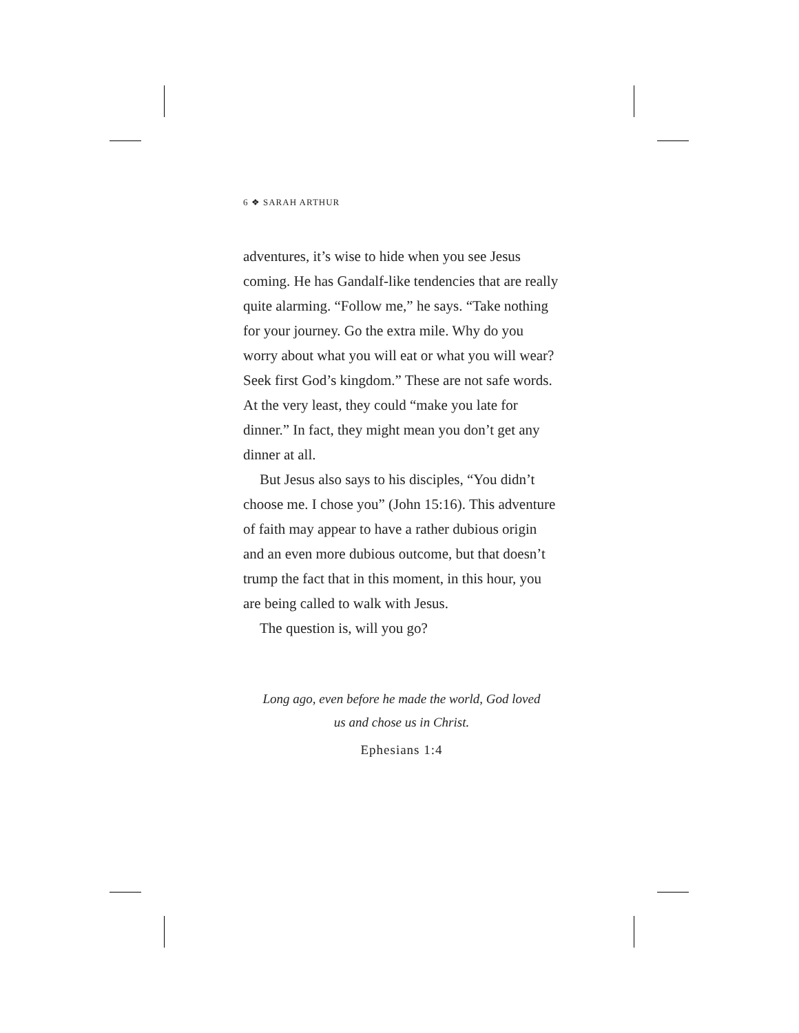6 ❖ SARAH ARTHUR
adventures, it’s wise to hide when you see Jesus coming. He has Gandalf-like tendencies that are really quite alarming. “Follow me,” he says. “Take nothing for your journey. Go the extra mile. Why do you worry about what you will eat or what you will wear? Seek first God’s kingdom.” These are not safe words. At the very least, they could “make you late for dinner.” In fact, they might mean you don’t get any dinner at all.
But Jesus also says to his disciples, “You didn’t choose me. I chose you” (John 15:16). This adventure of faith may appear to have a rather dubious origin and an even more dubious outcome, but that doesn’t trump the fact that in this moment, in this hour, you are being called to walk with Jesus.
The question is, will you go?
Long ago, even before he made the world, God loved
us and chose us in Christ.
Ephesians 1:4